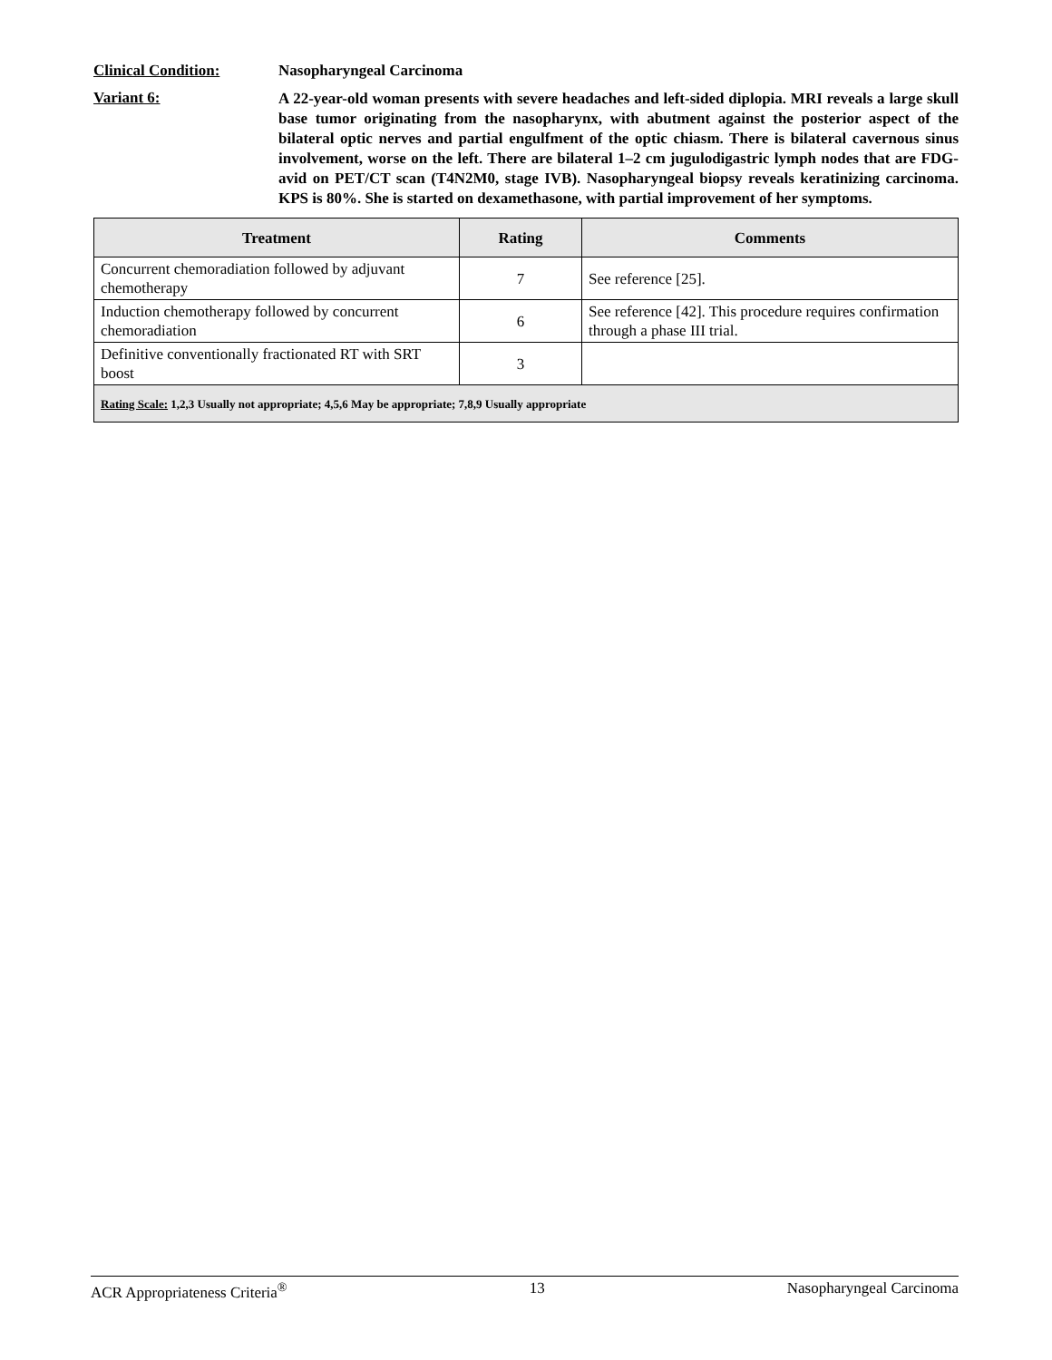Clinical Condition: Nasopharyngeal Carcinoma
Variant 6:
A 22-year-old woman presents with severe headaches and left-sided diplopia. MRI reveals a large skull base tumor originating from the nasopharynx, with abutment against the posterior aspect of the bilateral optic nerves and partial engulfment of the optic chiasm. There is bilateral cavernous sinus involvement, worse on the left. There are bilateral 1–2 cm jugulodigastric lymph nodes that are FDG-avid on PET/CT scan (T4N2M0, stage IVB). Nasopharyngeal biopsy reveals keratinizing carcinoma. KPS is 80%. She is started on dexamethasone, with partial improvement of her symptoms.
| Treatment | Rating | Comments |
| --- | --- | --- |
| Concurrent chemoradiation followed by adjuvant chemotherapy | 7 | See reference [25]. |
| Induction chemotherapy followed by concurrent chemoradiation | 6 | See reference [42]. This procedure requires confirmation through a phase III trial. |
| Definitive conventionally fractionated RT with SRT boost | 3 | |
| Rating Scale: 1,2,3 Usually not appropriate; 4,5,6 May be appropriate; 7,8,9 Usually appropriate | | |
ACR Appropriateness Criteria<sup>®</sup> 13 Nasopharyngeal Carcinoma